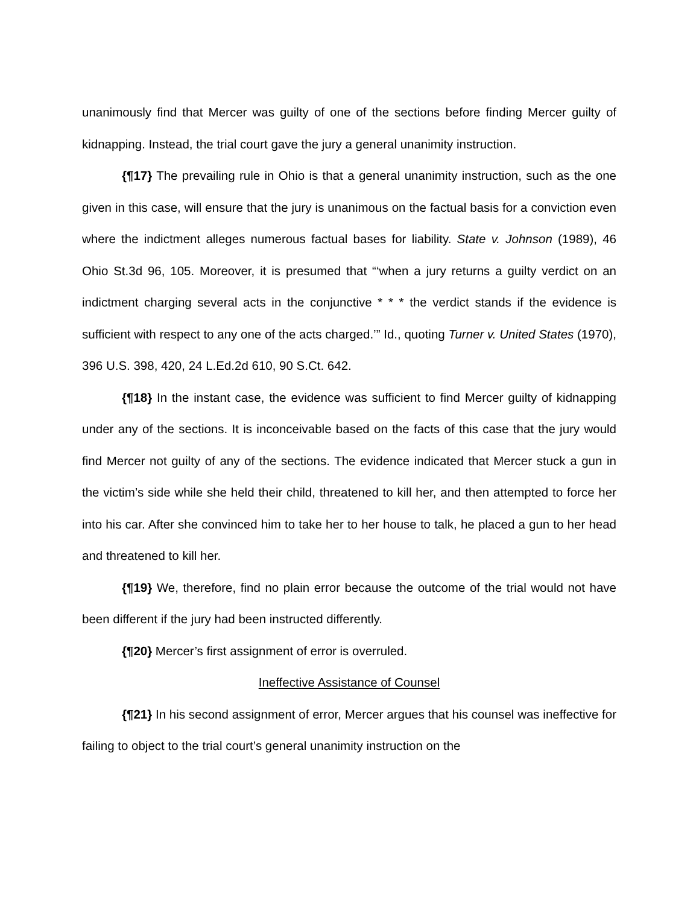unanimously find that Mercer was guilty of one of the sections before finding Mercer guilty of kidnapping. Instead, the trial court gave the jury a general unanimity instruction.
{¶17} The prevailing rule in Ohio is that a general unanimity instruction, such as the one given in this case, will ensure that the jury is unanimous on the factual basis for a conviction even where the indictment alleges numerous factual bases for liability. State v. Johnson (1989), 46 Ohio St.3d 96, 105. Moreover, it is presumed that “‘when a jury returns a guilty verdict on an indictment charging several acts in the conjunctive * * * the verdict stands if the evidence is sufficient with respect to any one of the acts charged.’” Id., quoting Turner v. United States (1970), 396 U.S. 398, 420, 24 L.Ed.2d 610, 90 S.Ct. 642.
{¶18} In the instant case, the evidence was sufficient to find Mercer guilty of kidnapping under any of the sections. It is inconceivable based on the facts of this case that the jury would find Mercer not guilty of any of the sections. The evidence indicated that Mercer stuck a gun in the victim’s side while she held their child, threatened to kill her, and then attempted to force her into his car. After she convinced him to take her to her house to talk, he placed a gun to her head and threatened to kill her.
{¶19} We, therefore, find no plain error because the outcome of the trial would not have been different if the jury had been instructed differently.
{¶20} Mercer’s first assignment of error is overruled.
Ineffective Assistance of Counsel
{¶21} In his second assignment of error, Mercer argues that his counsel was ineffective for failing to object to the trial court’s general unanimity instruction on the